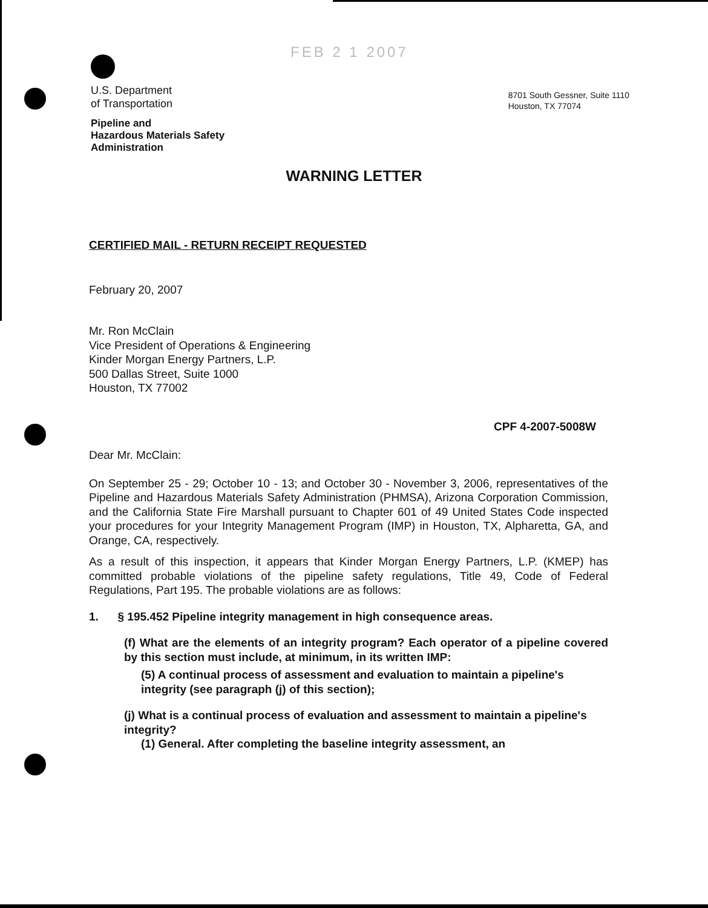FEB 2 1 2007
U.S. Department
of Transportation
Pipeline and
Hazardous Materials Safety
Administration
8701 South Gessner, Suite 1110
Houston, TX 77074
WARNING LETTER
CERTIFIED MAIL - RETURN RECEIPT REQUESTED
February 20, 2007
Mr. Ron McClain
Vice President of Operations & Engineering
Kinder Morgan Energy Partners, L.P.
500 Dallas Street, Suite 1000
Houston, TX 77002
CPF 4-2007-5008W
Dear Mr. McClain:
On September 25 - 29; October 10 - 13; and October 30 - November 3, 2006, representatives of the Pipeline and Hazardous Materials Safety Administration (PHMSA), Arizona Corporation Commission, and the California State Fire Marshall pursuant to Chapter 601 of 49 United States Code inspected your procedures for your Integrity Management Program (IMP) in Houston, TX, Alpharetta, GA, and Orange, CA, respectively.
As a result of this inspection, it appears that Kinder Morgan Energy Partners, L.P. (KMEP) has committed probable violations of the pipeline safety regulations, Title 49, Code of Federal Regulations, Part 195. The probable violations are as follows:
1. § 195.452 Pipeline integrity management in high consequence areas.
(f) What are the elements of an integrity program? Each operator of a pipeline covered by this section must include, at minimum, in its written IMP:
(5) A continual process of assessment and evaluation to maintain a pipeline's integrity (see paragraph (j) of this section);
(j) What is a continual process of evaluation and assessment to maintain a pipeline's integrity?
(1) General. After completing the baseline integrity assessment, an